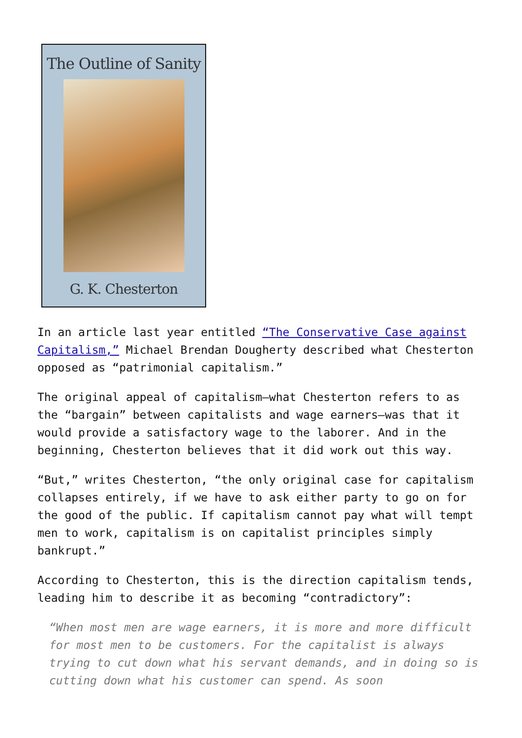The Outline of Sanity
G. K. Chesterton
In an article last year entitled “The Conservative Case against Capitalism,” Michael Brendan Dougherty described what Chesterton opposed as “patrimonial capitalism.”
The original appeal of capitalism—what Chesterton refers to as the “bargain” between capitalists and wage earners—was that it would provide a satisfactory wage to the laborer. And in the beginning, Chesterton believes that it did work out this way.
“But,” writes Chesterton, “the only original case for capitalism collapses entirely, if we have to ask either party to go on for the good of the public. If capitalism cannot pay what will tempt men to work, capitalism is on capitalist principles simply bankrupt.”
According to Chesterton, this is the direction capitalism tends, leading him to describe it as becoming “contradictory”:
“When most men are wage earners, it is more and more difficult for most men to be customers. For the capitalist is always trying to cut down what his servant demands, and in doing so is cutting down what his customer can spend. As soon